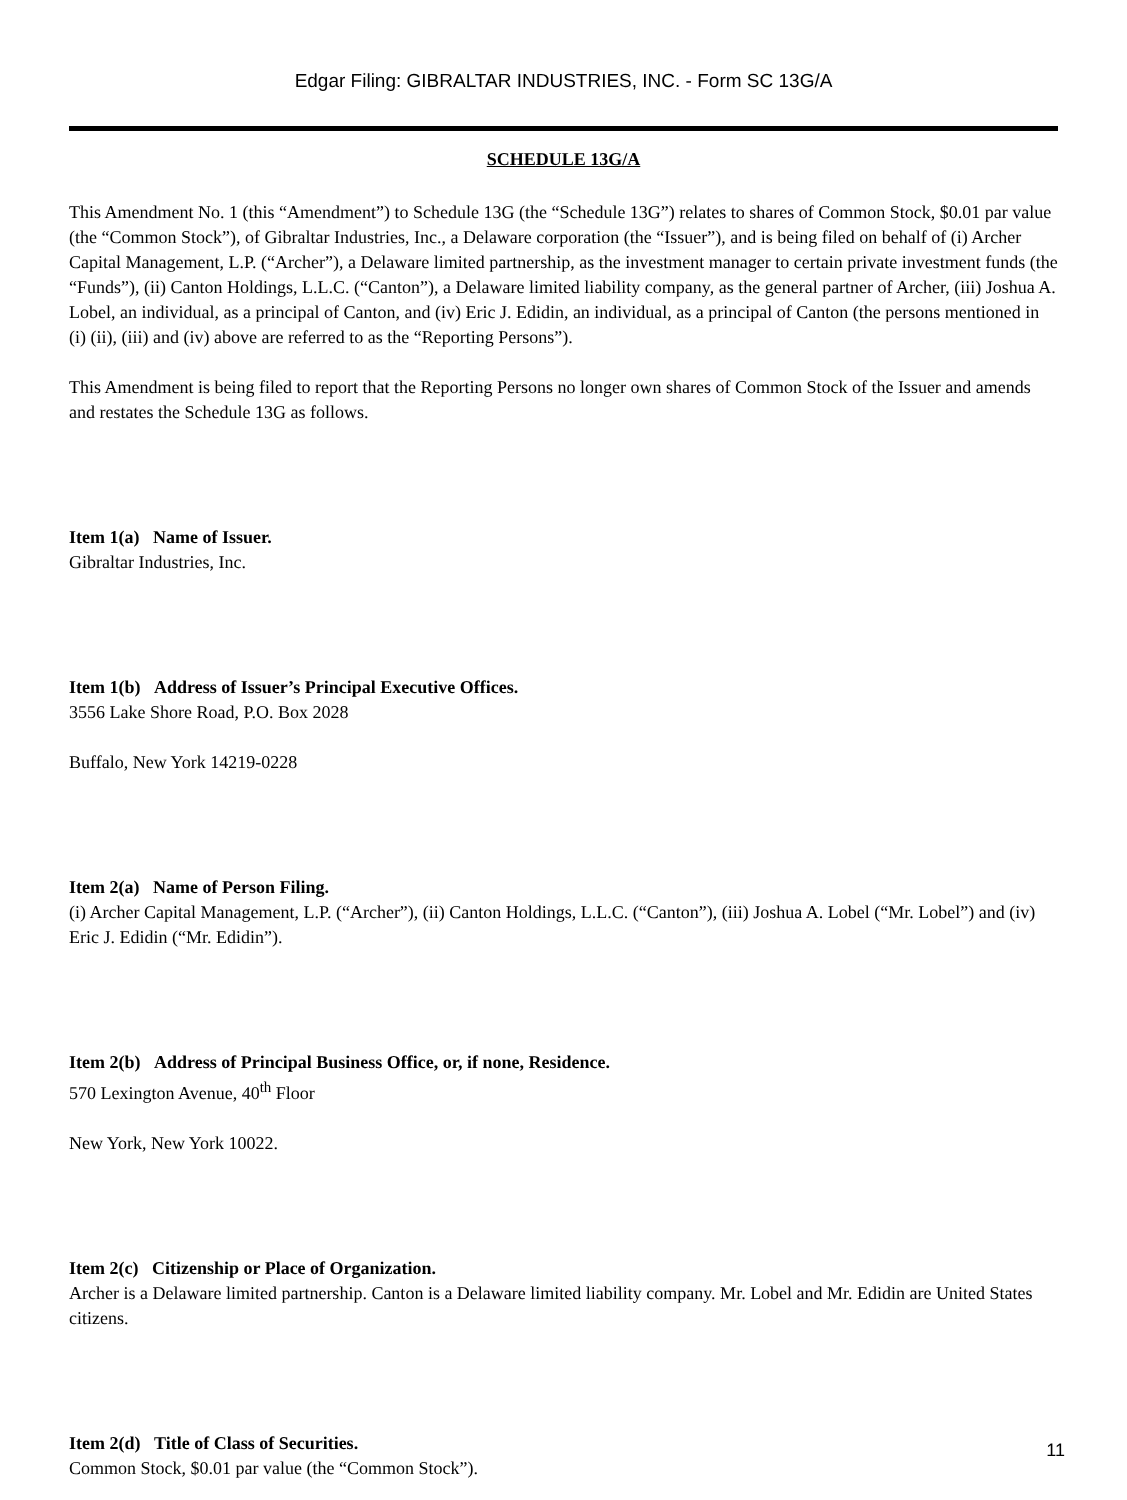Edgar Filing: GIBRALTAR INDUSTRIES, INC. - Form SC 13G/A
SCHEDULE 13G/A
This Amendment No. 1 (this “Amendment”) to Schedule 13G (the “Schedule 13G”) relates to shares of Common Stock, $0.01 par value (the “Common Stock”), of Gibraltar Industries, Inc., a Delaware corporation (the “Issuer”), and is being filed on behalf of (i) Archer Capital Management, L.P. (“Archer”), a Delaware limited partnership, as the investment manager to certain private investment funds (the “Funds”), (ii) Canton Holdings, L.L.C. (“Canton”), a Delaware limited liability company, as the general partner of Archer, (iii) Joshua A. Lobel, an individual, as a principal of Canton, and (iv) Eric J. Edidin, an individual, as a principal of Canton (the persons mentioned in (i) (ii), (iii) and (iv) above are referred to as the “Reporting Persons”).
This Amendment is being filed to report that the Reporting Persons no longer own shares of Common Stock of the Issuer and amends and restates the Schedule 13G as follows.
Item 1(a) Name of Issuer.
Gibraltar Industries, Inc.
Item 1(b) Address of Issuer’s Principal Executive Offices.
3556 Lake Shore Road, P.O. Box 2028
Buffalo, New York 14219-0228
Item 2(a) Name of Person Filing.
(i) Archer Capital Management, L.P. (“Archer”), (ii) Canton Holdings, L.L.C. (“Canton”), (iii) Joshua A. Lobel (“Mr. Lobel”) and (iv) Eric J. Edidin (“Mr. Edidin”).
Item 2(b) Address of Principal Business Office, or, if none, Residence.
570 Lexington Avenue, 40<sup>th</sup> Floor
New York, New York 10022.
Item 2(c) Citizenship or Place of Organization.
Archer is a Delaware limited partnership. Canton is a Delaware limited liability company. Mr. Lobel and Mr. Edidin are United States citizens.
Item 2(d) Title of Class of Securities.
Common Stock, $0.01 par value (the “Common Stock”).
11